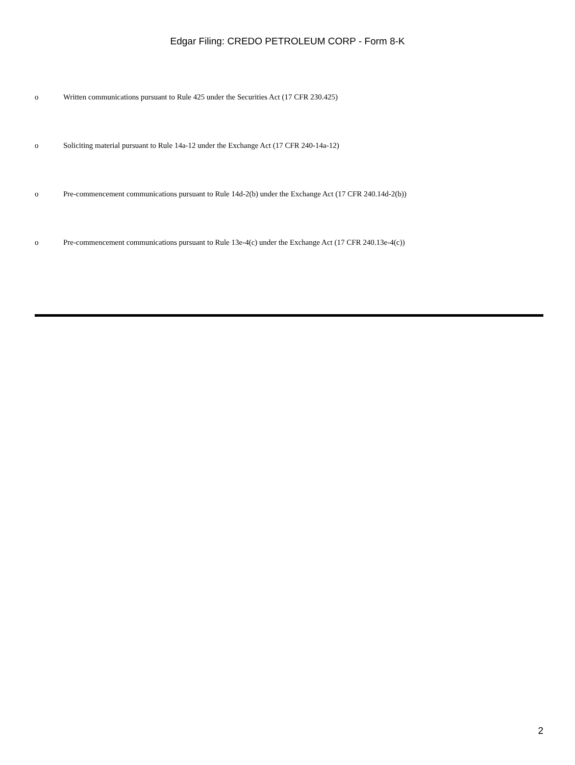Edgar Filing: CREDO PETROLEUM CORP - Form 8-K
o Written communications pursuant to Rule 425 under the Securities Act (17 CFR 230.425)
o Soliciting material pursuant to Rule 14a-12 under the Exchange Act (17 CFR 240-14a-12)
o Pre-commencement communications pursuant to Rule 14d-2(b) under the Exchange Act (17 CFR 240.14d-2(b))
o Pre-commencement communications pursuant to Rule 13e-4(c) under the Exchange Act (17 CFR 240.13e-4(c))
2